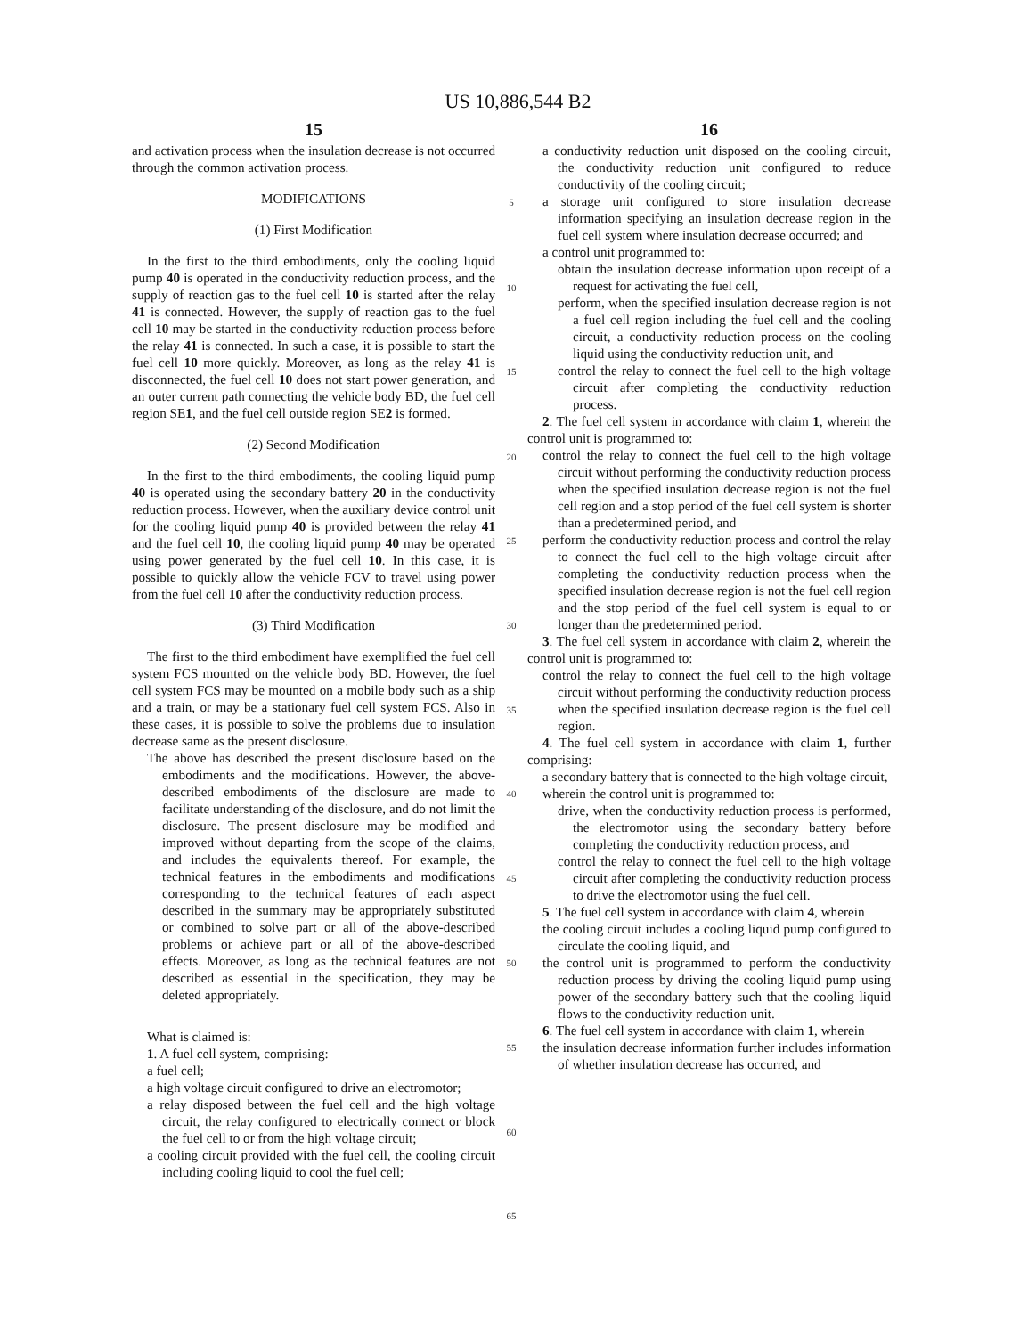US 10,886,544 B2
15
and activation process when the insulation decrease is not occurred through the common activation process.
MODIFICATIONS
(1) First Modification
In the first to the third embodiments, only the cooling liquid pump 40 is operated in the conductivity reduction process, and the supply of reaction gas to the fuel cell 10 is started after the relay 41 is connected. However, the supply of reaction gas to the fuel cell 10 may be started in the conductivity reduction process before the relay 41 is connected. In such a case, it is possible to start the fuel cell 10 more quickly. Moreover, as long as the relay 41 is disconnected, the fuel cell 10 does not start power generation, and an outer current path connecting the vehicle body BD, the fuel cell region SE1, and the fuel cell outside region SE2 is formed.
(2) Second Modification
In the first to the third embodiments, the cooling liquid pump 40 is operated using the secondary battery 20 in the conductivity reduction process. However, when the auxiliary device control unit for the cooling liquid pump 40 is provided between the relay 41 and the fuel cell 10, the cooling liquid pump 40 may be operated using power generated by the fuel cell 10. In this case, it is possible to quickly allow the vehicle FCV to travel using power from the fuel cell 10 after the conductivity reduction process.
(3) Third Modification
The first to the third embodiment have exemplified the fuel cell system FCS mounted on the vehicle body BD. However, the fuel cell system FCS may be mounted on a mobile body such as a ship and a train, or may be a stationary fuel cell system FCS. Also in these cases, it is possible to solve the problems due to insulation decrease same as the present disclosure.
The above has described the present disclosure based on the embodiments and the modifications. However, the above-described embodiments of the disclosure are made to facilitate understanding of the disclosure, and do not limit the disclosure. The present disclosure may be modified and improved without departing from the scope of the claims, and includes the equivalents thereof. For example, the technical features in the embodiments and modifications corresponding to the technical features of each aspect described in the summary may be appropriately substituted or combined to solve part or all of the above-described problems or achieve part or all of the above-described effects. Moreover, as long as the technical features are not described as essential in the specification, they may be deleted appropriately.
What is claimed is:
1. A fuel cell system, comprising:
a fuel cell;
a high voltage circuit configured to drive an electromotor;
a relay disposed between the fuel cell and the high voltage circuit, the relay configured to electrically connect or block the fuel cell to or from the high voltage circuit;
a cooling circuit provided with the fuel cell, the cooling circuit including cooling liquid to cool the fuel cell;
5
10
15
20
25
30
35
40
45
50
55
60
65
16
a conductivity reduction unit disposed on the cooling circuit, the conductivity reduction unit configured to reduce conductivity of the cooling circuit;
a storage unit configured to store insulation decrease information specifying an insulation decrease region in the fuel cell system where insulation decrease occurred; and
a control unit programmed to:
obtain the insulation decrease information upon receipt of a request for activating the fuel cell,
perform, when the specified insulation decrease region is not a fuel cell region including the fuel cell and the cooling circuit, a conductivity reduction process on the cooling liquid using the conductivity reduction unit, and
control the relay to connect the fuel cell to the high voltage circuit after completing the conductivity reduction process.
2. The fuel cell system in accordance with claim 1, wherein the control unit is programmed to:
control the relay to connect the fuel cell to the high voltage circuit without performing the conductivity reduction process when the specified insulation decrease region is not the fuel cell region and a stop period of the fuel cell system is shorter than a predetermined period, and
perform the conductivity reduction process and control the relay to connect the fuel cell to the high voltage circuit after completing the conductivity reduction process when the specified insulation decrease region is not the fuel cell region and the stop period of the fuel cell system is equal to or longer than the predetermined period.
3. The fuel cell system in accordance with claim 2, wherein the control unit is programmed to:
control the relay to connect the fuel cell to the high voltage circuit without performing the conductivity reduction process when the specified insulation decrease region is the fuel cell region.
4. The fuel cell system in accordance with claim 1, further comprising:
a secondary battery that is connected to the high voltage circuit,
wherein the control unit is programmed to:
drive, when the conductivity reduction process is performed, the electromotor using the secondary battery before completing the conductivity reduction process, and
control the relay to connect the fuel cell to the high voltage circuit after completing the conductivity reduction process to drive the electromotor using the fuel cell.
5. The fuel cell system in accordance with claim 4, wherein
the cooling circuit includes a cooling liquid pump configured to circulate the cooling liquid, and
the control unit is programmed to perform the conductivity reduction process by driving the cooling liquid pump using power of the secondary battery such that the cooling liquid flows to the conductivity reduction unit.
6. The fuel cell system in accordance with claim 1, wherein
the insulation decrease information further includes information of whether insulation decrease has occurred, and